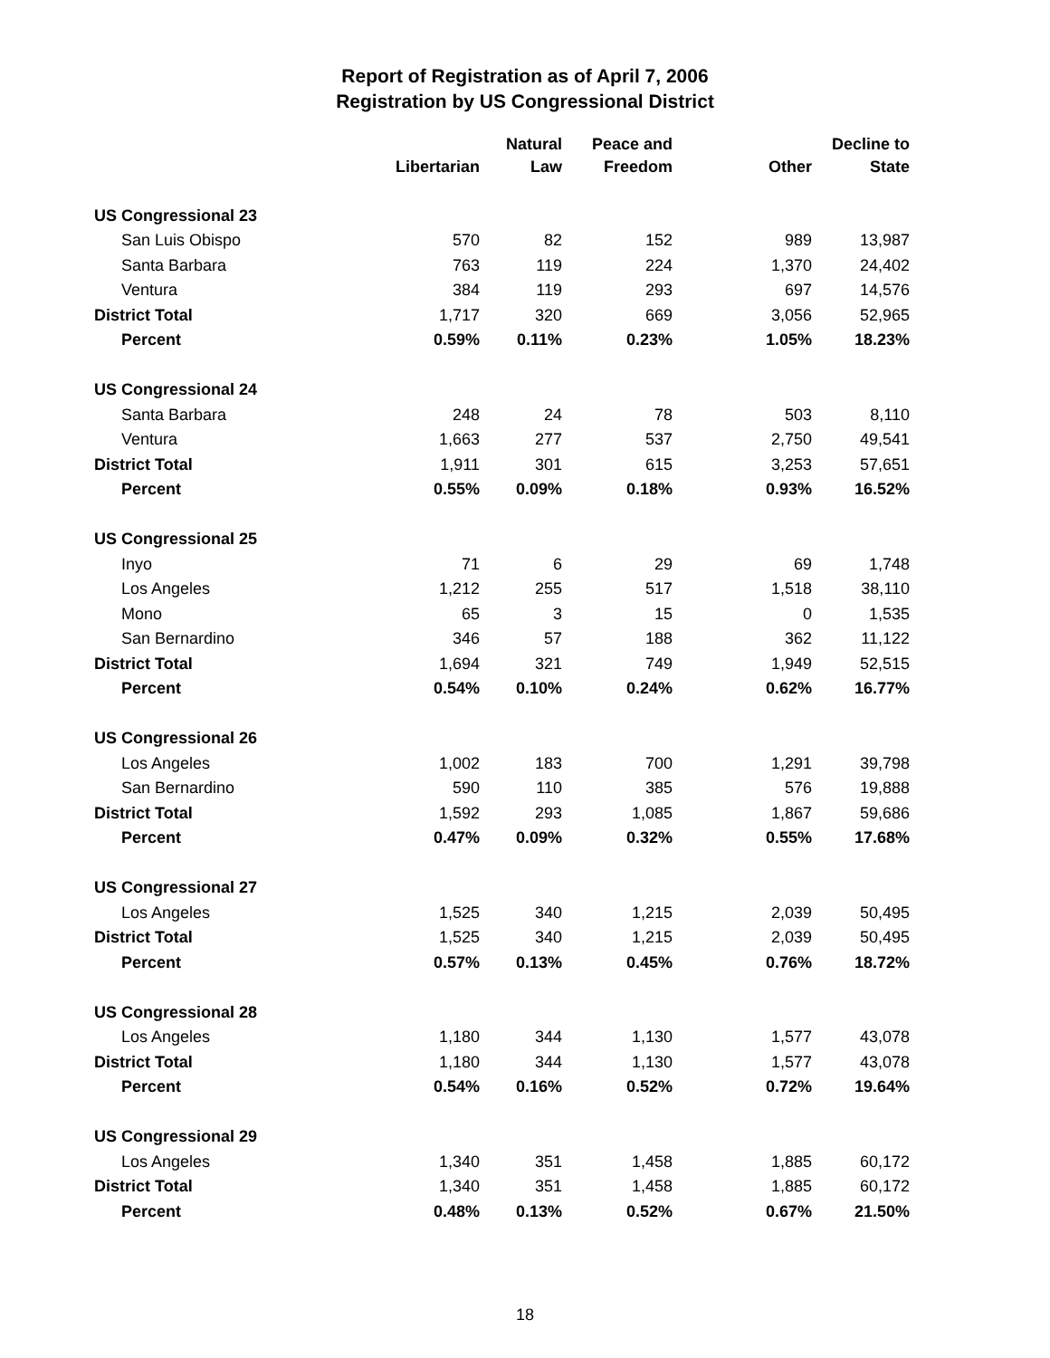Report of Registration as of April 7, 2006
Registration by US Congressional District
| | Libertarian | Natural Law | Peace and Freedom | Other | Decline to State |
| --- | --- | --- | --- | --- | --- |
| US Congressional 23 | | | | | |
| San Luis Obispo | 570 | 82 | 152 | 989 | 13,987 |
| Santa Barbara | 763 | 119 | 224 | 1,370 | 24,402 |
| Ventura | 384 | 119 | 293 | 697 | 14,576 |
| District Total | 1,717 | 320 | 669 | 3,056 | 52,965 |
| Percent | 0.59% | 0.11% | 0.23% | 1.05% | 18.23% |
| US Congressional 24 | | | | | |
| Santa Barbara | 248 | 24 | 78 | 503 | 8,110 |
| Ventura | 1,663 | 277 | 537 | 2,750 | 49,541 |
| District Total | 1,911 | 301 | 615 | 3,253 | 57,651 |
| Percent | 0.55% | 0.09% | 0.18% | 0.93% | 16.52% |
| US Congressional 25 | | | | | |
| Inyo | 71 | 6 | 29 | 69 | 1,748 |
| Los Angeles | 1,212 | 255 | 517 | 1,518 | 38,110 |
| Mono | 65 | 3 | 15 | 0 | 1,535 |
| San Bernardino | 346 | 57 | 188 | 362 | 11,122 |
| District Total | 1,694 | 321 | 749 | 1,949 | 52,515 |
| Percent | 0.54% | 0.10% | 0.24% | 0.62% | 16.77% |
| US Congressional 26 | | | | | |
| Los Angeles | 1,002 | 183 | 700 | 1,291 | 39,798 |
| San Bernardino | 590 | 110 | 385 | 576 | 19,888 |
| District Total | 1,592 | 293 | 1,085 | 1,867 | 59,686 |
| Percent | 0.47% | 0.09% | 0.32% | 0.55% | 17.68% |
| US Congressional 27 | | | | | |
| Los Angeles | 1,525 | 340 | 1,215 | 2,039 | 50,495 |
| District Total | 1,525 | 340 | 1,215 | 2,039 | 50,495 |
| Percent | 0.57% | 0.13% | 0.45% | 0.76% | 18.72% |
| US Congressional 28 | | | | | |
| Los Angeles | 1,180 | 344 | 1,130 | 1,577 | 43,078 |
| District Total | 1,180 | 344 | 1,130 | 1,577 | 43,078 |
| Percent | 0.54% | 0.16% | 0.52% | 0.72% | 19.64% |
| US Congressional 29 | | | | | |
| Los Angeles | 1,340 | 351 | 1,458 | 1,885 | 60,172 |
| District Total | 1,340 | 351 | 1,458 | 1,885 | 60,172 |
| Percent | 0.48% | 0.13% | 0.52% | 0.67% | 21.50% |
18